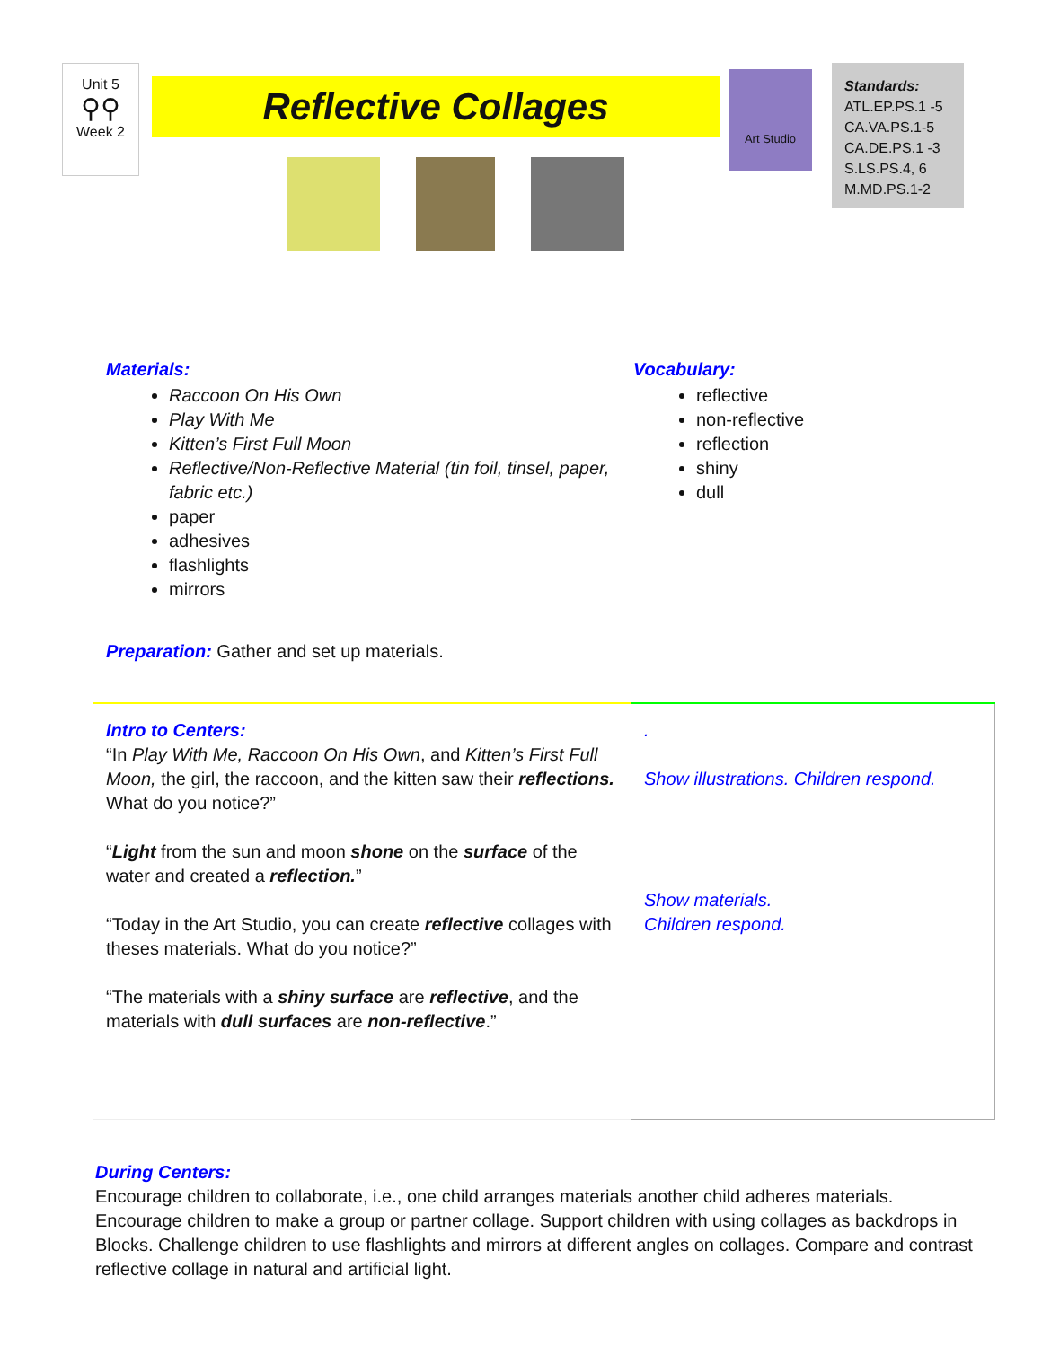Unit 5
⚲⚲
Week 2
Reflective Collages
Art Studio
Standards:
ATL.EP.PS.1 -5
CA.VA.PS.1-5
CA.DE.PS.1 -3
S.LS.PS.4, 6
M.MD.PS.1-2
Materials:
Raccoon On His Own
Play With Me
Kitten’s First Full Moon
Reflective/Non-Reflective Material (tin foil, tinsel, paper, fabric etc.)
paper
adhesives
flashlights
mirrors
Vocabulary:
reflective
non-reflective
reflection
shiny
dull
Preparation: Gather and set up materials.
| Intro to Centers: “In Play With Me, Raccoon On His Own , and Kitten’s First Full Moon, the girl, the raccoon, and the kitten saw their reflections. What do you notice?” “ Light from the sun and moon shone on the surface of the water and created a reflection. ” “Today in the Art Studio, you can create reflective collages with theses materials. What do you notice?” “The materials with a shiny surface are reflective , and the materials with dull surfaces are non-reflective .” | . Show illustrations. Children respond. Show materials. Children respond. |
During Centers:
Encourage children to collaborate, i.e., one child arranges materials another child adheres materials. Encourage children to make a group or partner collage. Support children with using collages as backdrops in Blocks. Challenge children to use flashlights and mirrors at different angles on collages. Compare and contrast reflective collage in natural and artificial light.